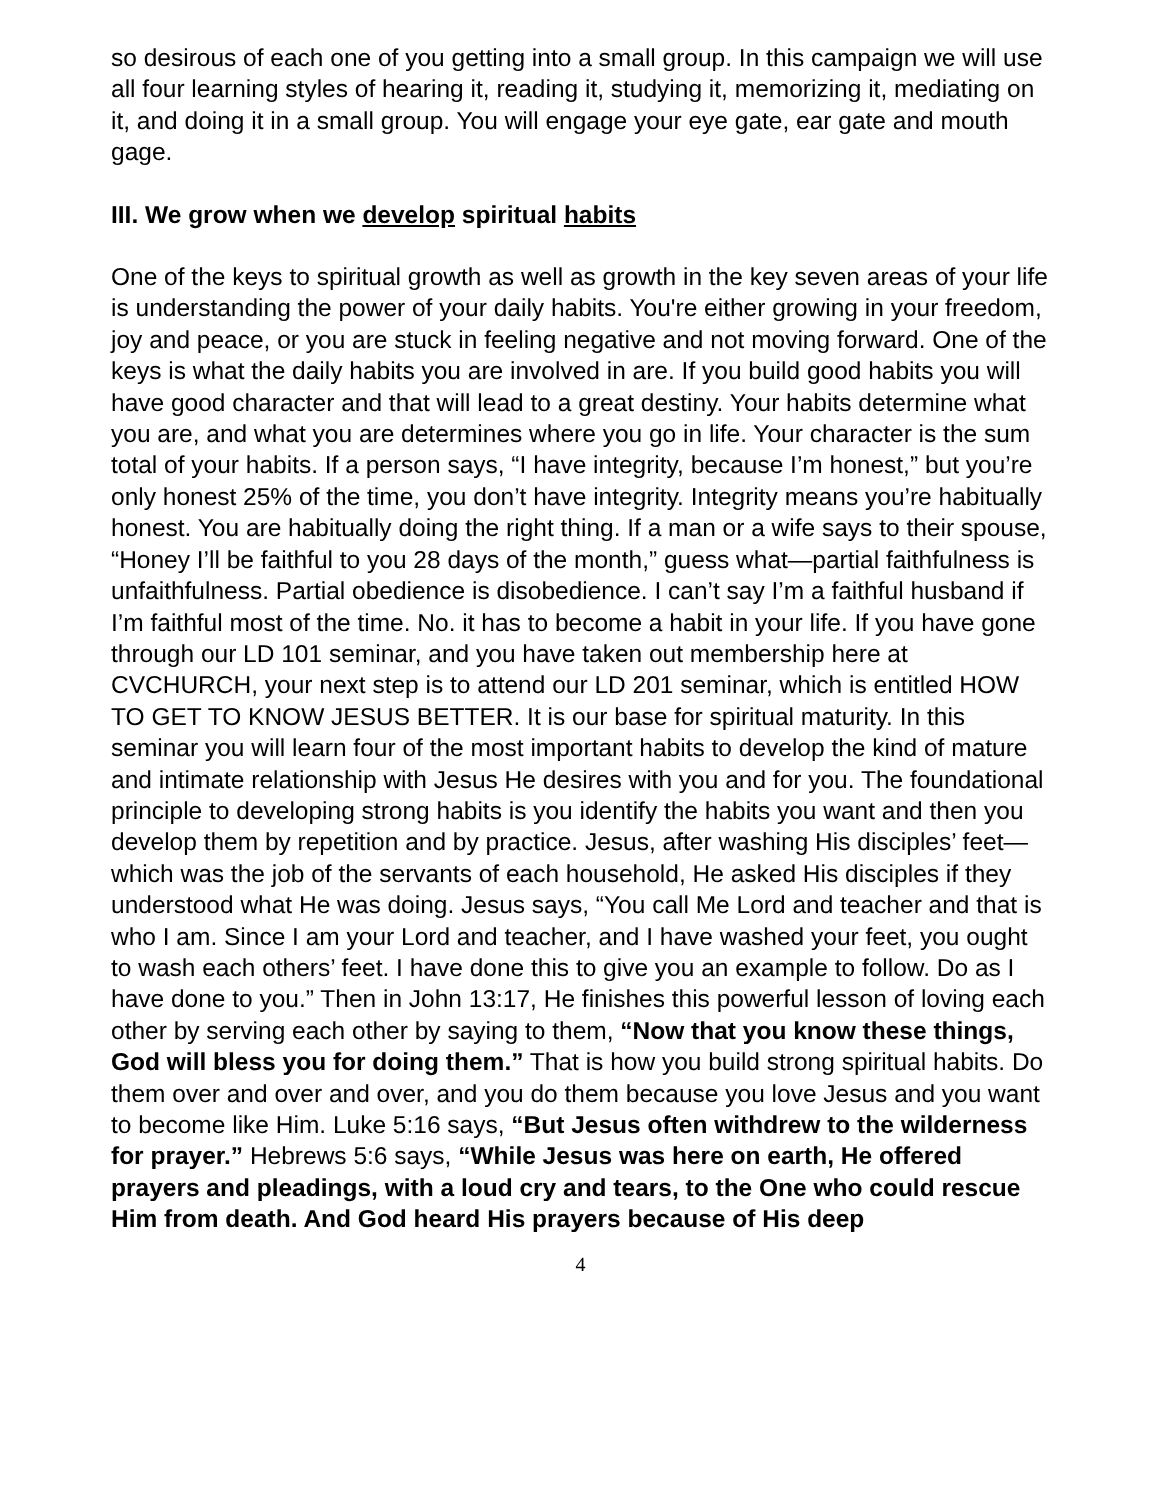so desirous of each one of you getting into a small group. In this campaign we will use all four learning styles of hearing it, reading it, studying it, memorizing it, mediating on it, and doing it in a small group. You will engage your eye gate, ear gate and mouth gage.
III. We grow when we develop spiritual habits
One of the keys to spiritual growth as well as growth in the key seven areas of your life is understanding the power of your daily habits. You're either growing in your freedom, joy and peace, or you are stuck in feeling negative and not moving forward. One of the keys is what the daily habits you are involved in are. If you build good habits you will have good character and that will lead to a great destiny. Your habits determine what you are, and what you are determines where you go in life. Your character is the sum total of your habits. If a person says, “I have integrity, because I’m honest,” but you’re only honest 25% of the time, you don’t have integrity. Integrity means you’re habitually honest. You are habitually doing the right thing. If a man or a wife says to their spouse, “Honey I’ll be faithful to you 28 days of the month,” guess what—partial faithfulness is unfaithfulness. Partial obedience is disobedience. I can’t say I’m a faithful husband if I’m faithful most of the time. No. it has to become a habit in your life. If you have gone through our LD 101 seminar, and you have taken out membership here at CVCHURCH, your next step is to attend our LD 201 seminar, which is entitled HOW TO GET TO KNOW JESUS BETTER. It is our base for spiritual maturity. In this seminar you will learn four of the most important habits to develop the kind of mature and intimate relationship with Jesus He desires with you and for you. The foundational principle to developing strong habits is you identify the habits you want and then you develop them by repetition and by practice. Jesus, after washing His disciples’ feet—which was the job of the servants of each household, He asked His disciples if they understood what He was doing. Jesus says, “You call Me Lord and teacher and that is who I am. Since I am your Lord and teacher, and I have washed your feet, you ought to wash each others’ feet. I have done this to give you an example to follow. Do as I have done to you.” Then in John 13:17, He finishes this powerful lesson of loving each other by serving each other by saying to them, “Now that you know these things, God will bless you for doing them.” That is how you build strong spiritual habits. Do them over and over and over, and you do them because you love Jesus and you want to become like Him. Luke 5:16 says, “But Jesus often withdrew to the wilderness for prayer.” Hebrews 5:6 says, “While Jesus was here on earth, He offered prayers and pleadings, with a loud cry and tears, to the One who could rescue Him from death. And God heard His prayers because of His deep
4